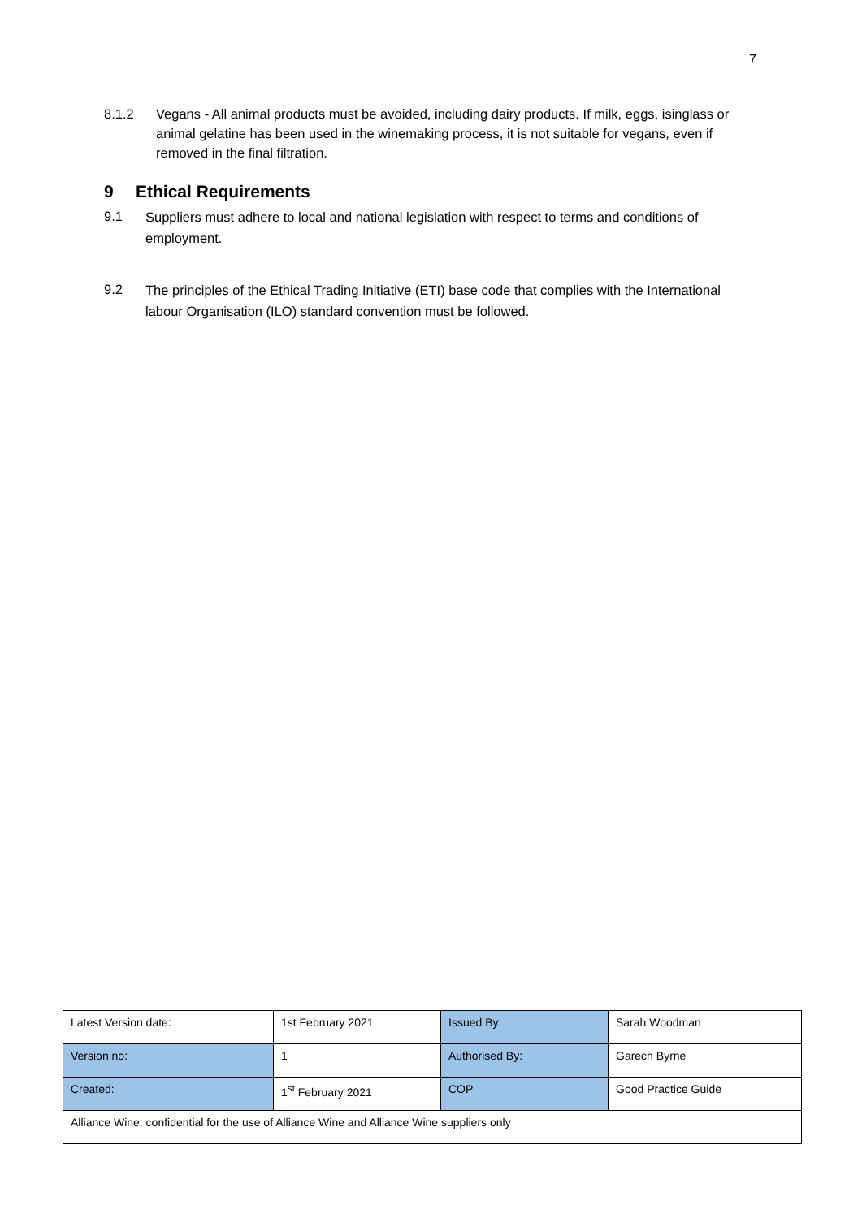7
8.1.2 Vegans - All animal products must be avoided, including dairy products. If milk, eggs, isinglass or animal gelatine has been used in the winemaking process, it is not suitable for vegans, even if removed in the final filtration.
9 Ethical Requirements
9.1
Suppliers must adhere to local and national legislation with respect to terms and conditions of employment.
9.2
The principles of the Ethical Trading Initiative (ETI) base code that complies with the International labour Organisation (ILO) standard convention must be followed.
| Latest Version date: | 1st February 2021 | Issued By: | Sarah Woodman |
| Version no: | 1 | Authorised By: | Garech Byrne |
| Created: | 1<sup>st</sup> February 2021 | COP | Good Practice Guide |
| Alliance Wine: confidential for the use of Alliance Wine and Alliance Wine suppliers only | | | |